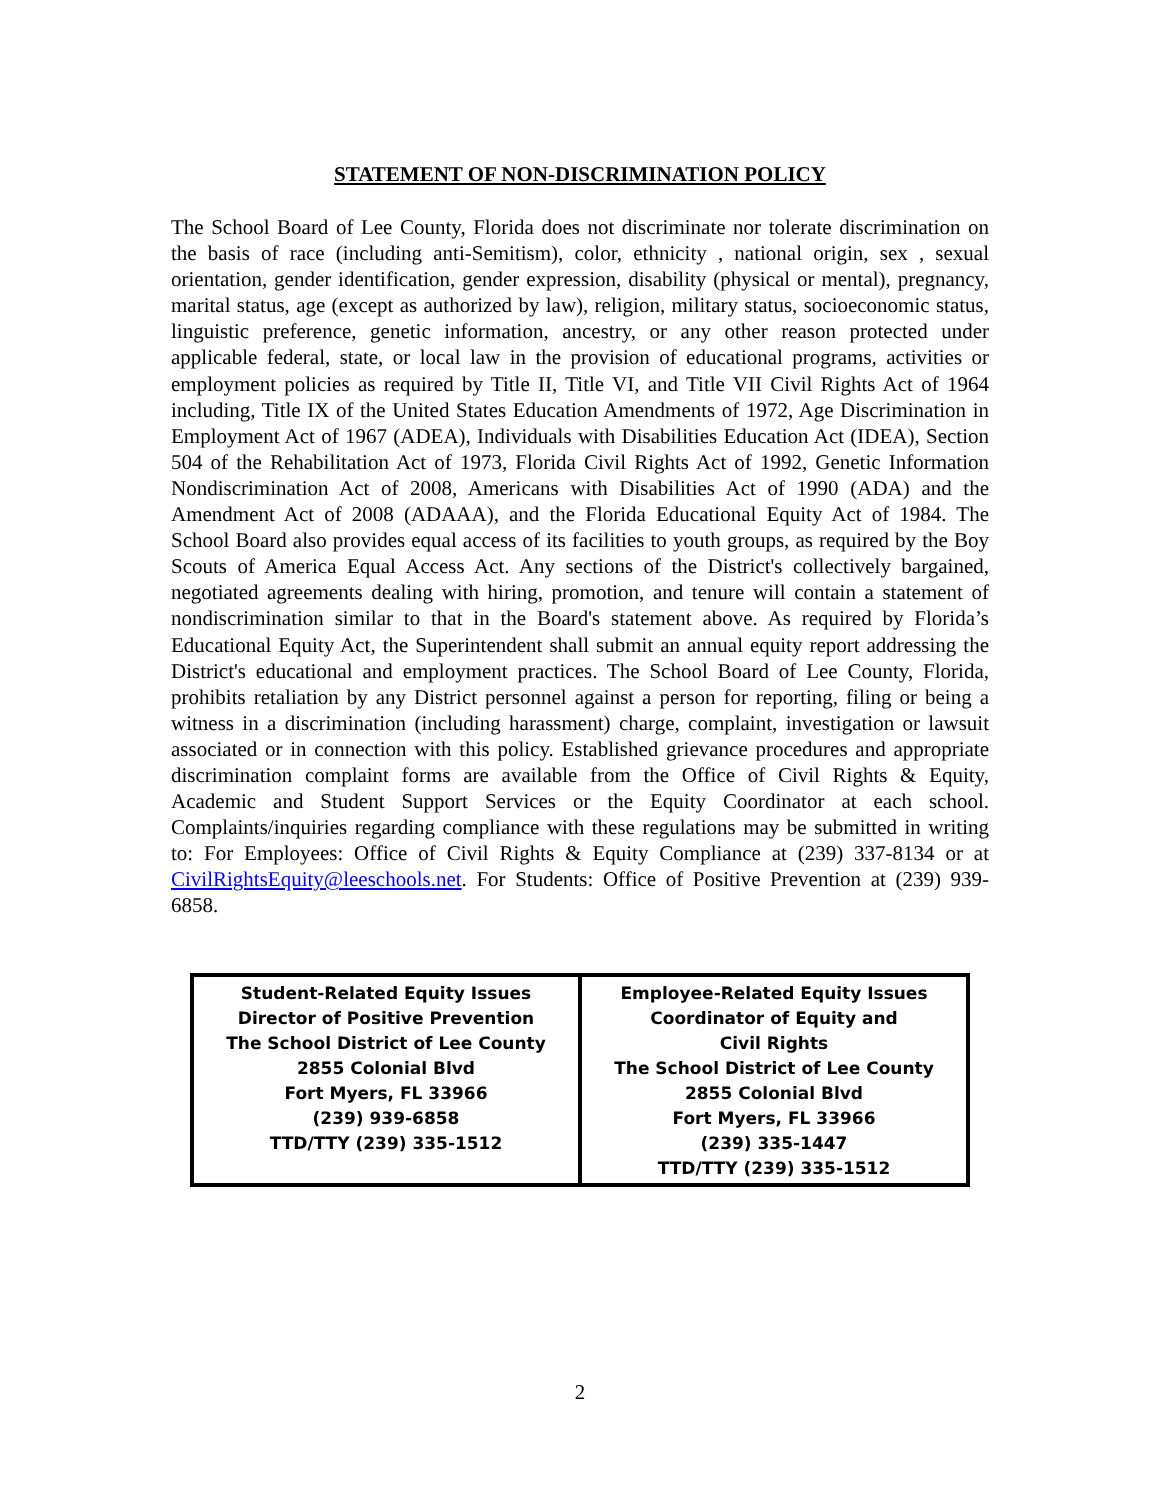STATEMENT OF NON-DISCRIMINATION POLICY
The School Board of Lee County, Florida does not discriminate nor tolerate discrimination on the basis of race (including anti-Semitism), color, ethnicity , national origin, sex , sexual orientation, gender identification, gender expression, disability (physical or mental), pregnancy, marital status, age (except as authorized by law), religion, military status, socioeconomic status, linguistic preference, genetic information, ancestry, or any other reason protected under applicable federal, state, or local law in the provision of educational programs, activities or employment policies as required by Title II, Title VI, and Title VII Civil Rights Act of 1964 including, Title IX of the United States Education Amendments of 1972, Age Discrimination in Employment Act of 1967 (ADEA), Individuals with Disabilities Education Act (IDEA), Section 504 of the Rehabilitation Act of 1973, Florida Civil Rights Act of 1992, Genetic Information Nondiscrimination Act of 2008, Americans with Disabilities Act of 1990 (ADA) and the Amendment Act of 2008 (ADAAA), and the Florida Educational Equity Act of 1984. The School Board also provides equal access of its facilities to youth groups, as required by the Boy Scouts of America Equal Access Act. Any sections of the District's collectively bargained, negotiated agreements dealing with hiring, promotion, and tenure will contain a statement of nondiscrimination similar to that in the Board's statement above. As required by Florida’s Educational Equity Act, the Superintendent shall submit an annual equity report addressing the District's educational and employment practices. The School Board of Lee County, Florida, prohibits retaliation by any District personnel against a person for reporting, filing or being a witness in a discrimination (including harassment) charge, complaint, investigation or lawsuit associated or in connection with this policy. Established grievance procedures and appropriate discrimination complaint forms are available from the Office of Civil Rights & Equity, Academic and Student Support Services or the Equity Coordinator at each school. Complaints/inquiries regarding compliance with these regulations may be submitted in writing to: For Employees: Office of Civil Rights & Equity Compliance at (239) 337-8134 or at CivilRightsEquity@leeschools.net. For Students: Office of Positive Prevention at (239) 939-6858.
| Student-Related Equity Issues Director of Positive Prevention The School District of Lee County 2855 Colonial Blvd Fort Myers, FL 33966 (239) 939-6858 TTD/TTY (239) 335-1512 | Employee-Related Equity Issues Coordinator of Equity and Civil Rights The School District of Lee County 2855 Colonial Blvd Fort Myers, FL 33966 (239) 335-1447 TTD/TTY (239) 335-1512 |
2